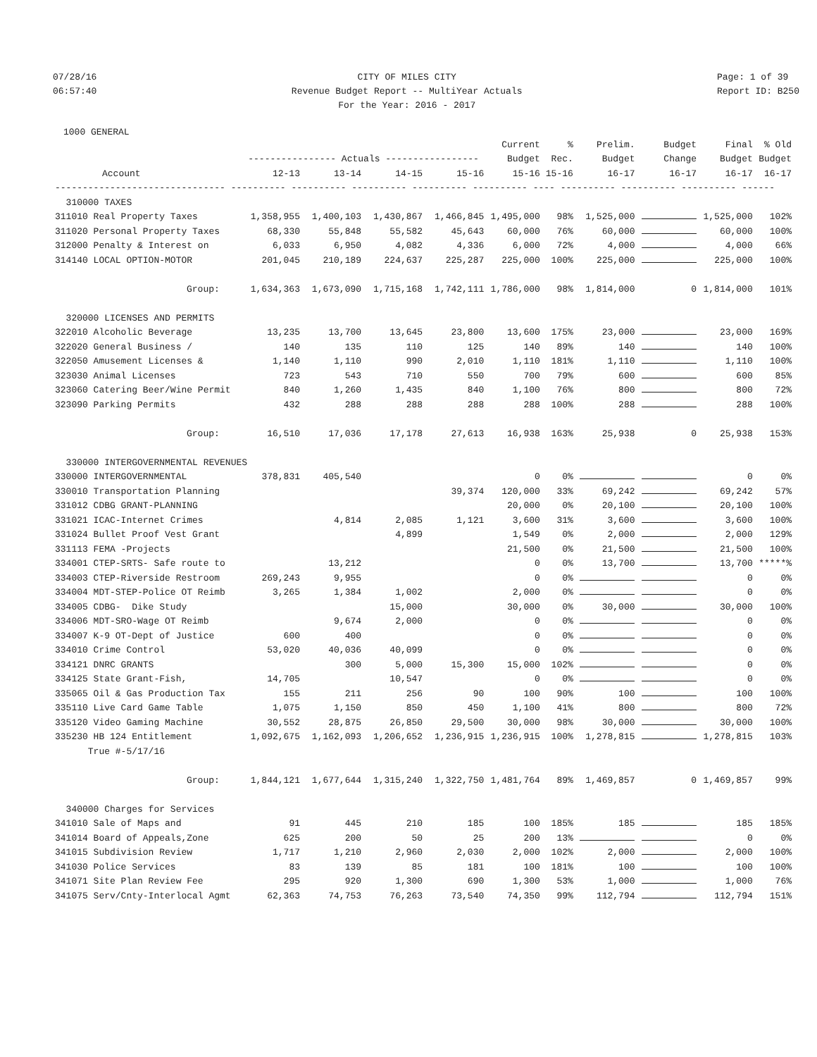07/28/16 06:57:40
CITY OF MILES CITY Revenue Budget Report -- MultiYear Actuals For the Year: 2016 - 2017
Page: 1 of 39 Report ID: B250
1000 GENERAL
| | | | | | Current | % | Prelim. | Budget | Final | % Old |
| --- | --- | --- | --- | --- | --- | --- | --- | --- | --- | --- |
| | ---------------- Actuals ----------------- | | | | Budget | Rec. | Budget | Change | Budget | Budget |
| Account | 12-13 | 13-14 | 14-15 | 15-16 | 15-16 | 15-16 | 16-17 | 16-17 | 16-17 | 16-17 |
| ------------------------------- ---------- ---------- ---------- ---------- ---------- ---- ---------- ---------- ---------- ------ | | | | | | | | | | |
| 310000 TAXES | | | | | | | | | | |
| 311010 Real Property Taxes | 1,358,955 | 1,400,103 | 1,430,867 | 1,466,845 | 1,495,000 | 98% | 1,525,000 | | 1,525,000 | 102% |
| 311020 Personal Property Taxes | 68,330 | 55,848 | 55,582 | 45,643 | 60,000 | 76% | 60,000 | | 60,000 | 100% |
| 312000 Penalty & Interest on | 6,033 | 6,950 | 4,082 | 4,336 | 6,000 | 72% | 4,000 | | 4,000 | 66% |
| 314140 LOCAL OPTION-MOTOR | 201,045 | 210,189 | 224,637 | 225,287 | 225,000 | 100% | 225,000 | | 225,000 | 100% |
| Group: | 1,634,363 | 1,673,090 | 1,715,168 | 1,742,111 | 1,786,000 | 98% | 1,814,000 | 0 | 1,814,000 | 101% |
| 320000 LICENSES AND PERMITS | | | | | | | | | | |
| 322010 Alcoholic Beverage | 13,235 | 13,700 | 13,645 | 23,800 | 13,600 | 175% | 23,000 | | 23,000 | 169% |
| 322020 General Business / | 140 | 135 | 110 | 125 | 140 | 89% | 140 | | 140 | 100% |
| 322050 Amusement Licenses & | 1,140 | 1,110 | 990 | 2,010 | 1,110 | 181% | 1,110 | | 1,110 | 100% |
| 323030 Animal Licenses | 723 | 543 | 710 | 550 | 700 | 79% | 600 | | 600 | 85% |
| 323060 Catering Beer/Wine Permit | 840 | 1,260 | 1,435 | 840 | 1,100 | 76% | 800 | | 800 | 72% |
| 323090 Parking Permits | 432 | 288 | 288 | 288 | 288 | 100% | 288 | | 288 | 100% |
| Group: | 16,510 | 17,036 | 17,178 | 27,613 | 16,938 | 163% | 25,938 | 0 | 25,938 | 153% |
| 330000 INTERGOVERNMENTAL REVENUES | | | | | | | | | | |
| 330000 INTERGOVERNMENTAL | 378,831 | 405,540 | | | 0 | 0% | | | 0 | 0% |
| 330010 Transportation Planning | | | | 39,374 | 120,000 | 33% | 69,242 | | 69,242 | 57% |
| 331012 CDBG GRANT-PLANNING | | | | | 20,000 | 0% | 20,100 | | 20,100 | 100% |
| 331021 ICAC-Internet Crimes | | 4,814 | 2,085 | 1,121 | 3,600 | 31% | 3,600 | | 3,600 | 100% |
| 331024 Bullet Proof Vest Grant | | | 4,899 | | 1,549 | 0% | 2,000 | | 2,000 | 129% |
| 331113 FEMA -Projects | | | | | 21,500 | 0% | 21,500 | | 21,500 | 100% |
| 334001 CTEP-SRTS- Safe route to | | 13,212 | | | 0 | 0% | 13,700 | | 13,700 | *****% |
| 334003 CTEP-Riverside Restroom | 269,243 | 9,955 | | | 0 | 0% | | | 0 | 0% |
| 334004 MDT-STEP-Police OT Reimb | 3,265 | 1,384 | 1,002 | | 2,000 | 0% | | | 0 | 0% |
| 334005 CDBG- Dike Study | | | 15,000 | | 30,000 | 0% | 30,000 | | 30,000 | 100% |
| 334006 MDT-SRO-Wage OT Reimb | | 9,674 | 2,000 | | 0 | 0% | | | 0 | 0% |
| 334007 K-9 OT-Dept of Justice | 600 | 400 | | | 0 | 0% | | | 0 | 0% |
| 334010 Crime Control | 53,020 | 40,036 | 40,099 | | 0 | 0% | | | 0 | 0% |
| 334121 DNRC GRANTS | | 300 | 5,000 | 15,300 | 15,000 | 102% | | | 0 | 0% |
| 334125 State Grant-Fish, | 14,705 | | 10,547 | | 0 | 0% | | | 0 | 0% |
| 335065 Oil & Gas Production Tax | 155 | 211 | 256 | 90 | 100 | 90% | 100 | | 100 | 100% |
| 335110 Live Card Game Table | 1,075 | 1,150 | 850 | 450 | 1,100 | 41% | 800 | | 800 | 72% |
| 335120 Video Gaming Machine | 30,552 | 28,875 | 26,850 | 29,500 | 30,000 | 98% | 30,000 | | 30,000 | 100% |
| 335230 HB 124 Entitlement | 1,092,675 | 1,162,093 | 1,206,652 | 1,236,915 | 1,236,915 | 100% | 1,278,815 | | 1,278,815 | 103% |
| True #-5/17/16 | | | | | | | | | | |
| Group: | 1,844,121 | 1,677,644 | 1,315,240 | 1,322,750 | 1,481,764 | 89% | 1,469,857 | 0 | 1,469,857 | 99% |
| 340000 Charges for Services | | | | | | | | | | |
| 341010 Sale of Maps and | 91 | 445 | 210 | 185 | 100 | 185% | 185 | | 185 | 185% |
| 341014 Board of Appeals,Zone | 625 | 200 | 50 | 25 | 200 | 13% | | | 0 | 0% |
| 341015 Subdivision Review | 1,717 | 1,210 | 2,960 | 2,030 | 2,000 | 102% | 2,000 | | 2,000 | 100% |
| 341030 Police Services | 83 | 139 | 85 | 181 | 100 | 181% | 100 | | 100 | 100% |
| 341071 Site Plan Review Fee | 295 | 920 | 1,300 | 690 | 1,300 | 53% | 1,000 | | 1,000 | 76% |
| 341075 Serv/Cnty-Interlocal Agmt | 62,363 | 74,753 | 76,263 | 73,540 | 74,350 | 99% | 112,794 | | 112,794 | 151% |